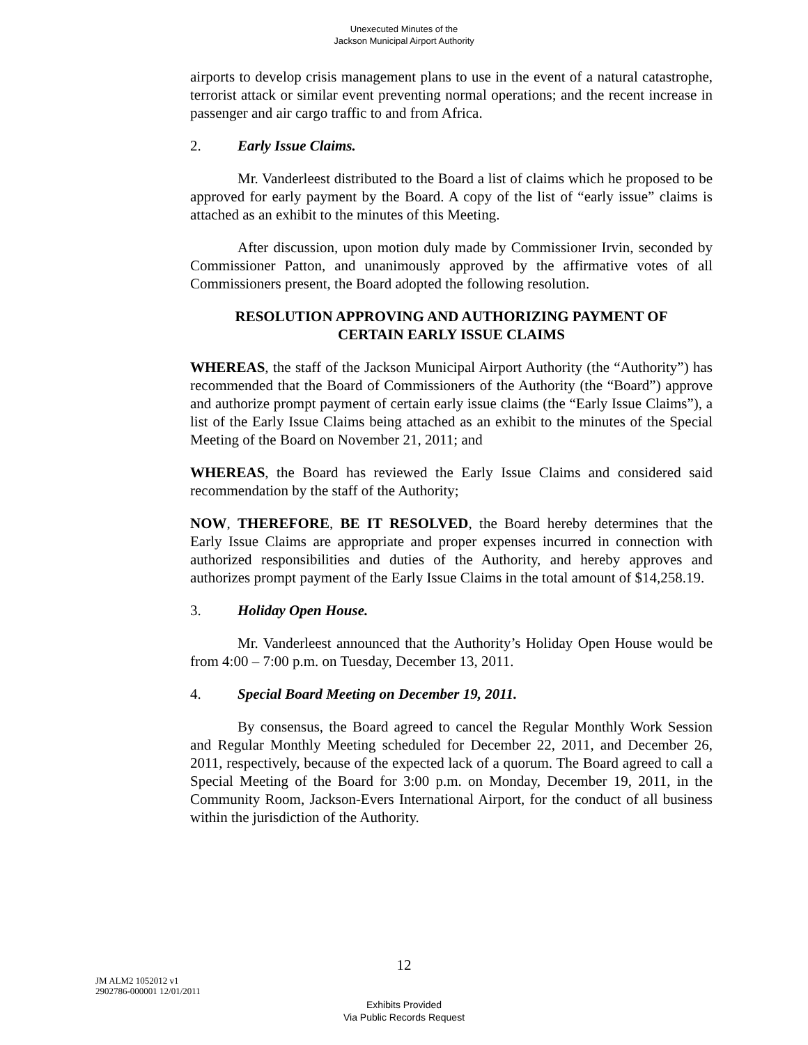Unexecuted Minutes of the
Jackson Municipal Airport Authority
airports to develop crisis management plans to use in the event of a natural catastrophe, terrorist attack or similar event preventing normal operations; and the recent increase in passenger and air cargo traffic to and from Africa.
2. Early Issue Claims.
Mr. Vanderleest distributed to the Board a list of claims which he proposed to be approved for early payment by the Board. A copy of the list of “early issue” claims is attached as an exhibit to the minutes of this Meeting.
After discussion, upon motion duly made by Commissioner Irvin, seconded by Commissioner Patton, and unanimously approved by the affirmative votes of all Commissioners present, the Board adopted the following resolution.
RESOLUTION APPROVING AND AUTHORIZING PAYMENT OF
CERTAIN EARLY ISSUE CLAIMS
WHEREAS, the staff of the Jackson Municipal Airport Authority (the “Authority”) has recommended that the Board of Commissioners of the Authority (the “Board”) approve and authorize prompt payment of certain early issue claims (the “Early Issue Claims”), a list of the Early Issue Claims being attached as an exhibit to the minutes of the Special Meeting of the Board on November 21, 2011; and
WHEREAS, the Board has reviewed the Early Issue Claims and considered said recommendation by the staff of the Authority;
NOW, THEREFORE, BE IT RESOLVED, the Board hereby determines that the Early Issue Claims are appropriate and proper expenses incurred in connection with authorized responsibilities and duties of the Authority, and hereby approves and authorizes prompt payment of the Early Issue Claims in the total amount of $14,258.19.
3. Holiday Open House.
Mr. Vanderleest announced that the Authority’s Holiday Open House would be from 4:00 – 7:00 p.m. on Tuesday, December 13, 2011.
4. Special Board Meeting on December 19, 2011.
By consensus, the Board agreed to cancel the Regular Monthly Work Session and Regular Monthly Meeting scheduled for December 22, 2011, and December 26, 2011, respectively, because of the expected lack of a quorum. The Board agreed to call a Special Meeting of the Board for 3:00 p.m. on Monday, December 19, 2011, in the Community Room, Jackson-Evers International Airport, for the conduct of all business within the jurisdiction of the Authority.
12
JM ALM2 1052012 v1
2902786-000001 12/01/2011
Exhibits Provided
Via Public Records Request